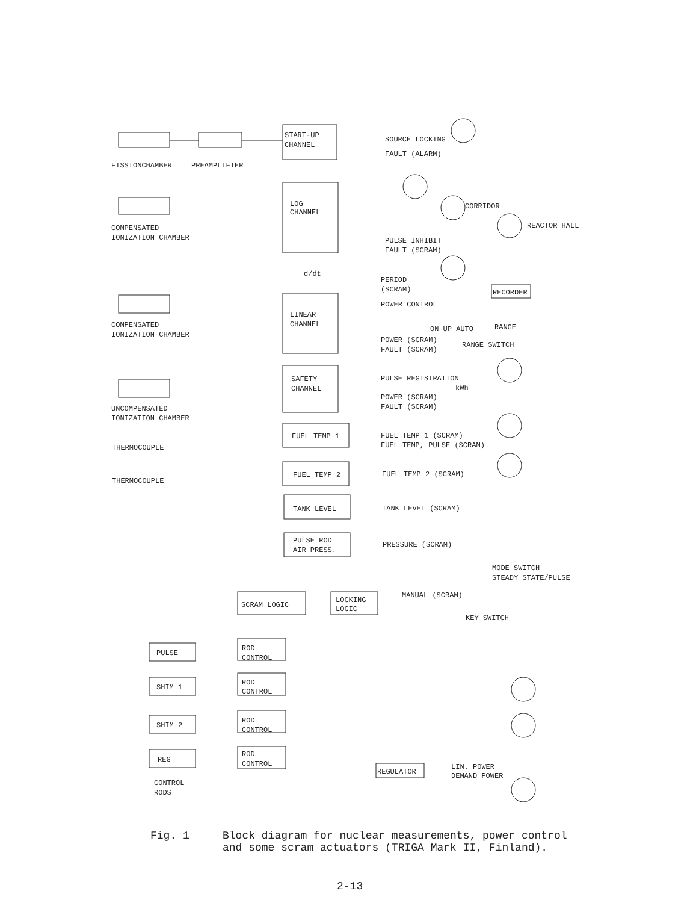START-UP
CHANNEL
SOURCE LOCKING
FAULT (ALARM)
FISSIONCHAMBER
PREAMPLIFIER
LOG
CHANNEL
COMPENSATED
IONIZATION CHAMBER
CORRIDOR
REACTOR HALL
PULSE INHIBIT
FAULT (SCRAM)
d/dt
PERIOD
(SCRAM)
RECORDER
POWER CONTROL
LINEAR
CHANNEL
ON UP AUTO
RANGE
COMPENSATED
IONIZATION CHAMBER
POWER (SCRAM)
FAULT (SCRAM)
RANGE SWITCH
SAFETY
CHANNEL
PULSE REGISTRATION
kWh
POWER (SCRAM)
FAULT (SCRAM)
UNCOMPENSATED
IONIZATION CHAMBER
FUEL TEMP 1
FUEL TEMP 1 (SCRAM)
FUEL TEMP, PULSE (SCRAM)
THERMOCOUPLE
FUEL TEMP 2
FUEL TEMP 2 (SCRAM)
THERMOCOUPLE
TANK LEVEL
TANK LEVEL (SCRAM)
PULSE ROD
AIR PRESS.
PRESSURE (SCRAM)
MODE SWITCH
STEADY STATE/PULSE
MANUAL (SCRAM)
KEY SWITCH
SCRAM LOGIC
LOCKING
LOGIC
PULSE
ROD
CONTROL
SHIM 1
ROD
CONTROL
SHIM 2
ROD
CONTROL
REG
ROD
CONTROL
REGULATOR
LIN. POWER
DEMAND POWER
CONTROL
RODS
Fig. 1 Block diagram for nuclear measurements, power control
and some scram actuators (TRIGA Mark II, Finland).
2-13